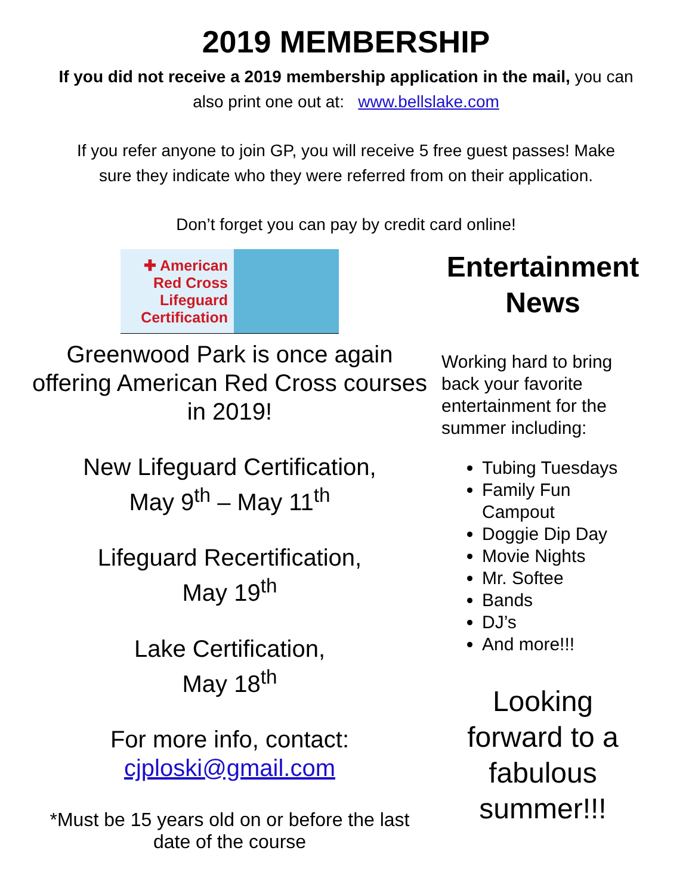2019 MEMBERSHIP
If you did not receive a 2019 membership application in the mail, you can
also print one out at: www.bellslake.com
If you refer anyone to join GP, you will receive 5 free guest passes! Make
sure they indicate who they were referred from on their application.
Don’t forget you can pay by credit card online!
✚ American Red Cross Lifeguard Certification
Greenwood Park is once again offering American Red Cross courses in 2019!
New Lifeguard Certification,
May 9<sup>th</sup> – May 11<sup>th</sup>
Lifeguard Recertification,
May 19<sup>th</sup>
Lake Certification,
May 18<sup>th</sup>
For more info, contact:
cjploski@gmail.com
*Must be 15 years old on or before the last date of the course
Entertainment News
Working hard to bring back your favorite entertainment for the summer including:
Tubing Tuesdays
Family Fun Campout
Doggie Dip Day
Movie Nights
Mr. Softee
Bands
DJ’s
And more!!!
Looking forward to a fabulous summer!!!